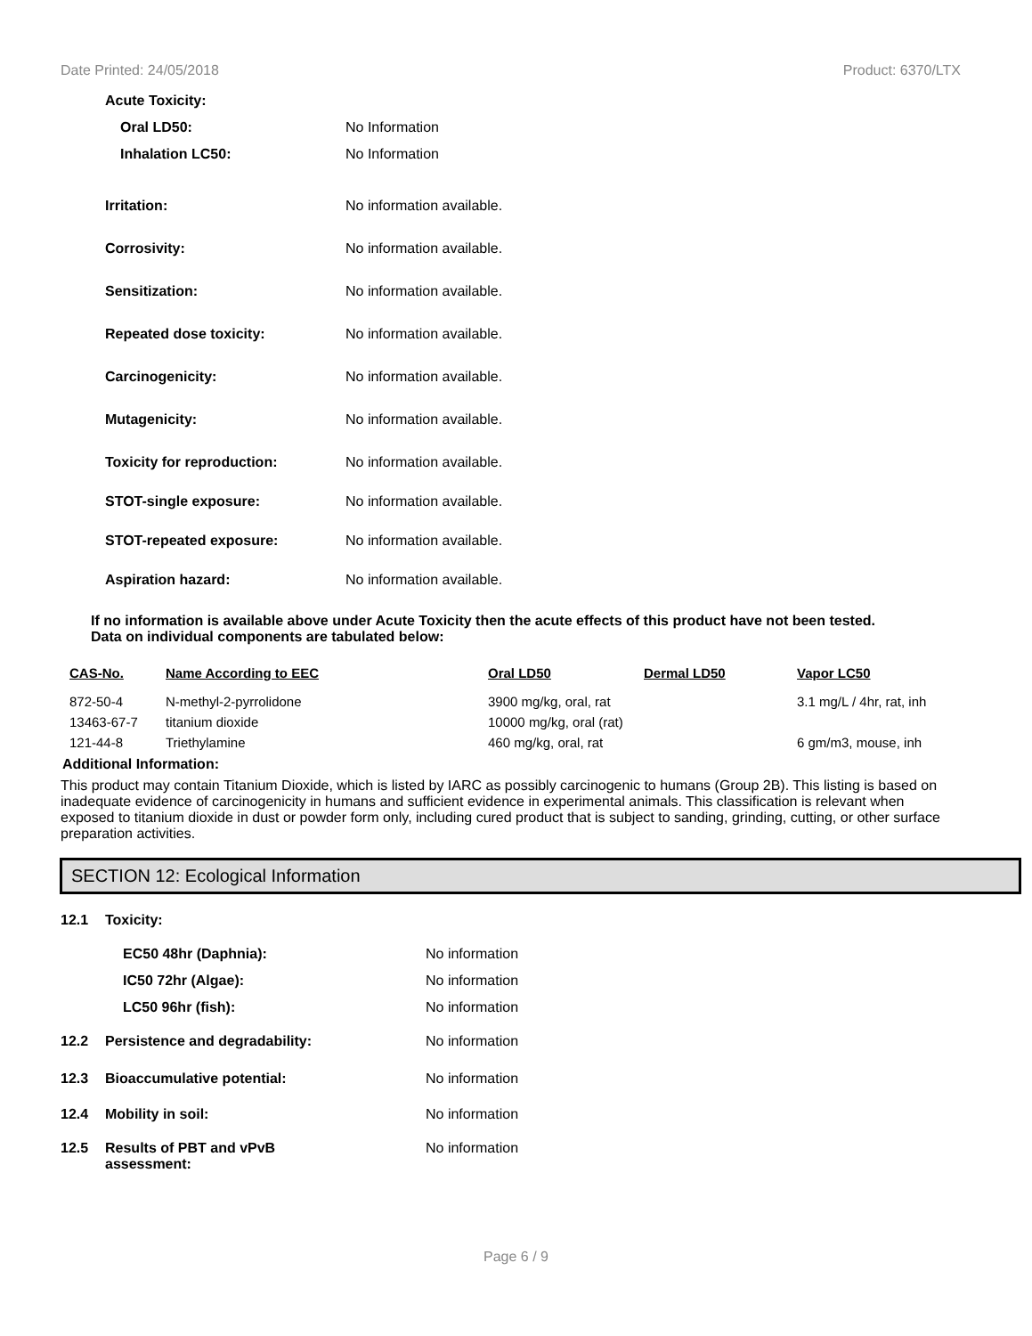Date Printed: 24/05/2018 Product: 6370/LTX
Acute Toxicity:
Oral LD50: No Information
Inhalation LC50: No Information
Irritation: No information available.
Corrosivity: No information available.
Sensitization: No information available.
Repeated dose toxicity: No information available.
Carcinogenicity: No information available.
Mutagenicity: No information available.
Toxicity for reproduction: No information available.
STOT-single exposure: No information available.
STOT-repeated exposure: No information available.
Aspiration hazard: No information available.
If no information is available above under Acute Toxicity then the acute effects of this product have not been tested.
Data on individual components are tabulated below:
| CAS-No. | Name According to EEC | Oral LD50 | Dermal LD50 | Vapor LC50 |
| --- | --- | --- | --- | --- |
| 872-50-4 | N-methyl-2-pyrrolidone | 3900 mg/kg, oral, rat | | 3.1 mg/L / 4hr, rat, inh |
| 13463-67-7 | titanium dioxide | 10000 mg/kg, oral (rat) | | |
| 121-44-8 | Triethylamine | 460 mg/kg, oral, rat | | 6 gm/m3, mouse, inh |
Additional Information:
This product may contain Titanium Dioxide, which is listed by IARC as possibly carcinogenic to humans (Group 2B). This listing is based on inadequate evidence of carcinogenicity in humans and sufficient evidence in experimental animals. This classification is relevant when exposed to titanium dioxide in dust or powder form only, including cured product that is subject to sanding, grinding, cutting, or other surface preparation activities.
SECTION 12: Ecological Information
12.1 Toxicity:
EC50 48hr (Daphnia): No information
IC50 72hr (Algae): No information
LC50 96hr (fish): No information
12.2 Persistence and degradability: No information
12.3 Bioaccumulative potential: No information
12.4 Mobility in soil: No information
12.5 Results of PBT and vPvB
assessment:
No information
Page 6 / 9